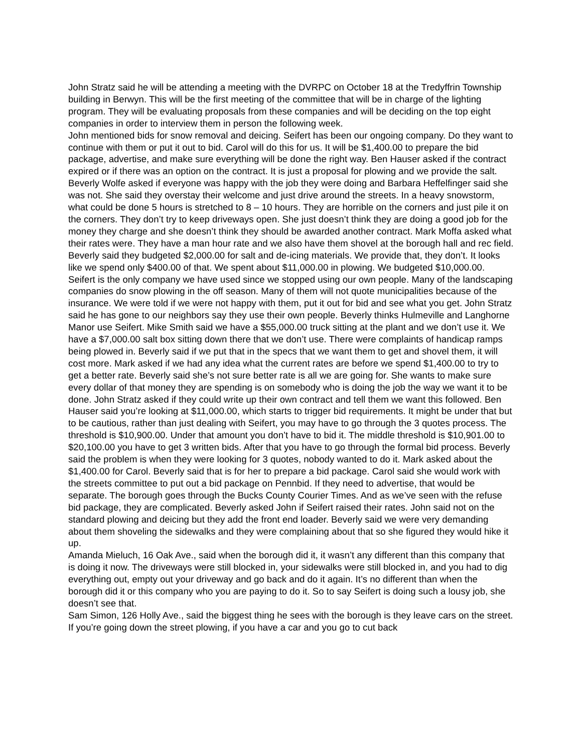John Stratz said he will be attending a meeting with the DVRPC on October 18 at the Tredyffrin Township building in Berwyn. This will be the first meeting of the committee that will be in charge of the lighting program. They will be evaluating proposals from these companies and will be deciding on the top eight companies in order to interview them in person the following week.
John mentioned bids for snow removal and deicing. Seifert has been our ongoing company. Do they want to continue with them or put it out to bid. Carol will do this for us. It will be $1,400.00 to prepare the bid package, advertise, and make sure everything will be done the right way. Ben Hauser asked if the contract expired or if there was an option on the contract. It is just a proposal for plowing and we provide the salt. Beverly Wolfe asked if everyone was happy with the job they were doing and Barbara Heffelfinger said she was not. She said they overstay their welcome and just drive around the streets. In a heavy snowstorm, what could be done 5 hours is stretched to 8 – 10 hours. They are horrible on the corners and just pile it on the corners. They don’t try to keep driveways open. She just doesn’t think they are doing a good job for the money they charge and she doesn’t think they should be awarded another contract. Mark Moffa asked what their rates were. They have a man hour rate and we also have them shovel at the borough hall and rec field. Beverly said they budgeted $2,000.00 for salt and de-icing materials. We provide that, they don’t. It looks like we spend only $400.00 of that. We spent about $11,000.00 in plowing. We budgeted $10,000.00. Seifert is the only company we have used since we stopped using our own people. Many of the landscaping companies do snow plowing in the off season. Many of them will not quote municipalities because of the insurance. We were told if we were not happy with them, put it out for bid and see what you get. John Stratz said he has gone to our neighbors say they use their own people. Beverly thinks Hulmeville and Langhorne Manor use Seifert. Mike Smith said we have a $55,000.00 truck sitting at the plant and we don’t use it. We have a $7,000.00 salt box sitting down there that we don’t use. There were complaints of handicap ramps being plowed in. Beverly said if we put that in the specs that we want them to get and shovel them, it will cost more. Mark asked if we had any idea what the current rates are before we spend $1,400.00 to try to get a better rate. Beverly said she’s not sure better rate is all we are going for. She wants to make sure every dollar of that money they are spending is on somebody who is doing the job the way we want it to be done. John Stratz asked if they could write up their own contract and tell them we want this followed. Ben Hauser said you’re looking at $11,000.00, which starts to trigger bid requirements. It might be under that but to be cautious, rather than just dealing with Seifert, you may have to go through the 3 quotes process. The threshold is $10,900.00. Under that amount you don’t have to bid it. The middle threshold is $10,901.00 to $20,100.00 you have to get 3 written bids. After that you have to go through the formal bid process. Beverly said the problem is when they were looking for 3 quotes, nobody wanted to do it. Mark asked about the $1,400.00 for Carol. Beverly said that is for her to prepare a bid package. Carol said she would work with the streets committee to put out a bid package on Pennbid. If they need to advertise, that would be separate. The borough goes through the Bucks County Courier Times. And as we’ve seen with the refuse bid package, they are complicated. Beverly asked John if Seifert raised their rates. John said not on the standard plowing and deicing but they add the front end loader. Beverly said we were very demanding about them shoveling the sidewalks and they were complaining about that so she figured they would hike it up.
Amanda Mieluch, 16 Oak Ave., said when the borough did it, it wasn’t any different than this company that is doing it now. The driveways were still blocked in, your sidewalks were still blocked in, and you had to dig everything out, empty out your driveway and go back and do it again. It’s no different than when the borough did it or this company who you are paying to do it. So to say Seifert is doing such a lousy job, she doesn’t see that.
Sam Simon, 126 Holly Ave., said the biggest thing he sees with the borough is they leave cars on the street. If you’re going down the street plowing, if you have a car and you go to cut back